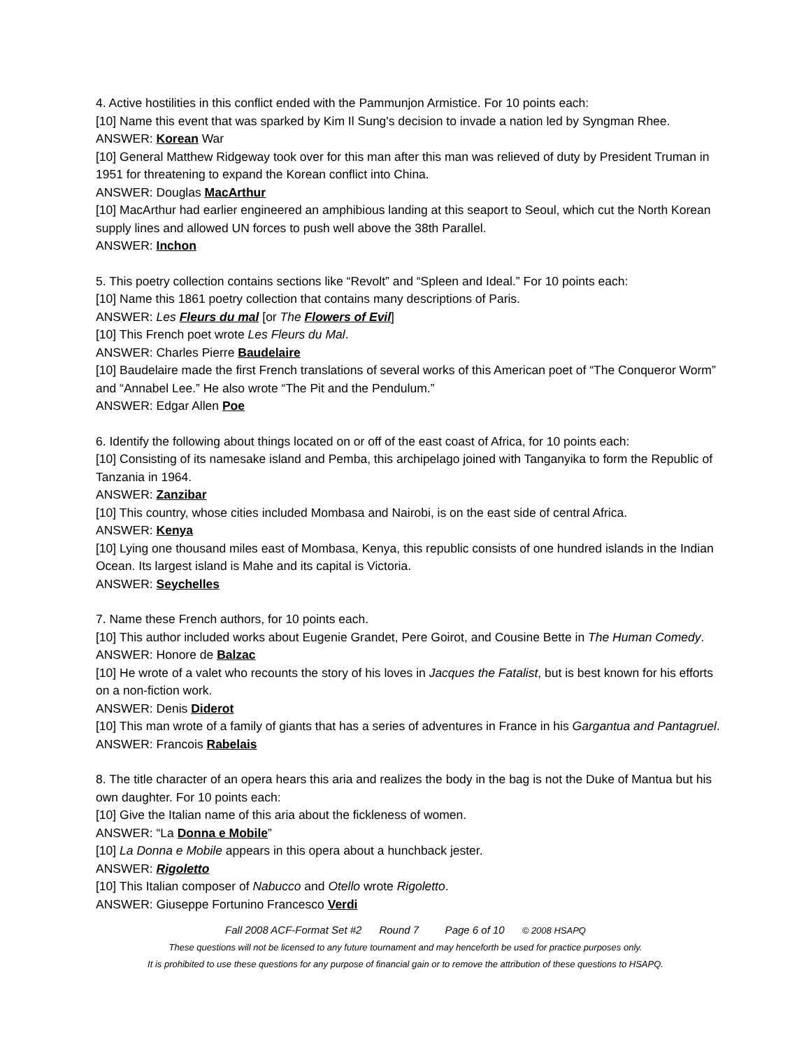4. Active hostilities in this conflict ended with the Pammunjon Armistice. For 10 points each:
[10] Name this event that was sparked by Kim Il Sung's decision to invade a nation led by Syngman Rhee.
ANSWER: Korean War
[10] General Matthew Ridgeway took over for this man after this man was relieved of duty by President Truman in 1951 for threatening to expand the Korean conflict into China.
ANSWER: Douglas MacArthur
[10] MacArthur had earlier engineered an amphibious landing at this seaport to Seoul, which cut the North Korean supply lines and allowed UN forces to push well above the 38th Parallel.
ANSWER: Inchon
5. This poetry collection contains sections like “Revolt” and “Spleen and Ideal.” For 10 points each:
[10] Name this 1861 poetry collection that contains many descriptions of Paris.
ANSWER: Les Fleurs du mal [or The Flowers of Evil]
[10] This French poet wrote Les Fleurs du Mal.
ANSWER: Charles Pierre Baudelaire
[10] Baudelaire made the first French translations of several works of this American poet of “The Conqueror Worm” and “Annabel Lee.” He also wrote “The Pit and the Pendulum.”
ANSWER: Edgar Allen Poe
6. Identify the following about things located on or off of the east coast of Africa, for 10 points each:
[10] Consisting of its namesake island and Pemba, this archipelago joined with Tanganyika to form the Republic of Tanzania in 1964.
ANSWER: Zanzibar
[10] This country, whose cities included Mombasa and Nairobi, is on the east side of central Africa.
ANSWER: Kenya
[10] Lying one thousand miles east of Mombasa, Kenya, this republic consists of one hundred islands in the Indian Ocean. Its largest island is Mahe and its capital is Victoria.
ANSWER: Seychelles
7. Name these French authors, for 10 points each.
[10] This author included works about Eugenie Grandet, Pere Goirot, and Cousine Bette in The Human Comedy.
ANSWER: Honore de Balzac
[10] He wrote of a valet who recounts the story of his loves in Jacques the Fatalist, but is best known for his efforts on a non-fiction work.
ANSWER: Denis Diderot
[10] This man wrote of a family of giants that has a series of adventures in France in his Gargantua and Pantagruel.
ANSWER: Francois Rabelais
8. The title character of an opera hears this aria and realizes the body in the bag is not the Duke of Mantua but his own daughter. For 10 points each:
[10] Give the Italian name of this aria about the fickleness of women.
ANSWER: “La Donna e Mobile”
[10] La Donna e Mobile appears in this opera about a hunchback jester.
ANSWER: Rigoletto
[10] This Italian composer of Nabucco and Otello wrote Rigoletto.
ANSWER: Giuseppe Fortunino Francesco Verdi
Fall 2008 ACF-Format Set #2 Round 7 Page 6 of 10 © 2008 HSAPQ
These questions will not be licensed to any future tournament and may henceforth be used for practice purposes only.
It is prohibited to use these questions for any purpose of financial gain or to remove the attribution of these questions to HSAPQ.